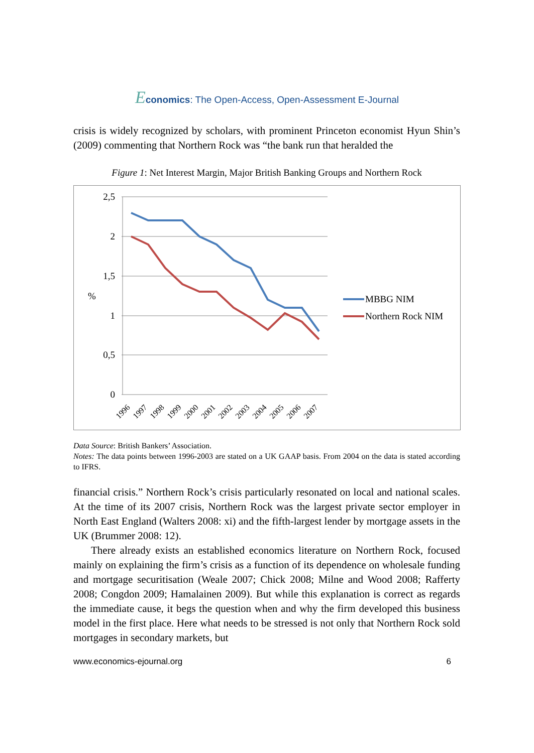Economics: The Open-Access, Open-Assessment E-Journal
crisis is widely recognized by scholars, with prominent Princeton economist Hyun Shin’s (2009) commenting that Northern Rock was “the bank run that heralded the
Figure 1: Net Interest Margin, Major British Banking Groups and Northern Rock
2,5
2
1,5
1
0,5
0
%
1996
1997
1998
1999
2000
2001
2002
2003
2004
2005
2006
2007
MBBG NIM
Northern Rock NIM
Data Source: British Bankers’ Association.
Notes: The data points between 1996-2003 are stated on a UK GAAP basis. From 2004 on the data is stated according to IFRS.
financial crisis.” Northern Rock’s crisis particularly resonated on local and national scales. At the time of its 2007 crisis, Northern Rock was the largest private sector employer in North East England (Walters 2008: xi) and the fifth-largest lender by mortgage assets in the UK (Brummer 2008: 12).
There already exists an established economics literature on Northern Rock, focused mainly on explaining the firm’s crisis as a function of its dependence on wholesale funding and mortgage securitisation (Weale 2007; Chick 2008; Milne and Wood 2008; Rafferty 2008; Congdon 2009; Hamalainen 2009). But while this explanation is correct as regards the immediate cause, it begs the question when and why the firm developed this business model in the first place. Here what needs to be stressed is not only that Northern Rock sold mortgages in secondary markets, but
www.economics-ejournal.org 6